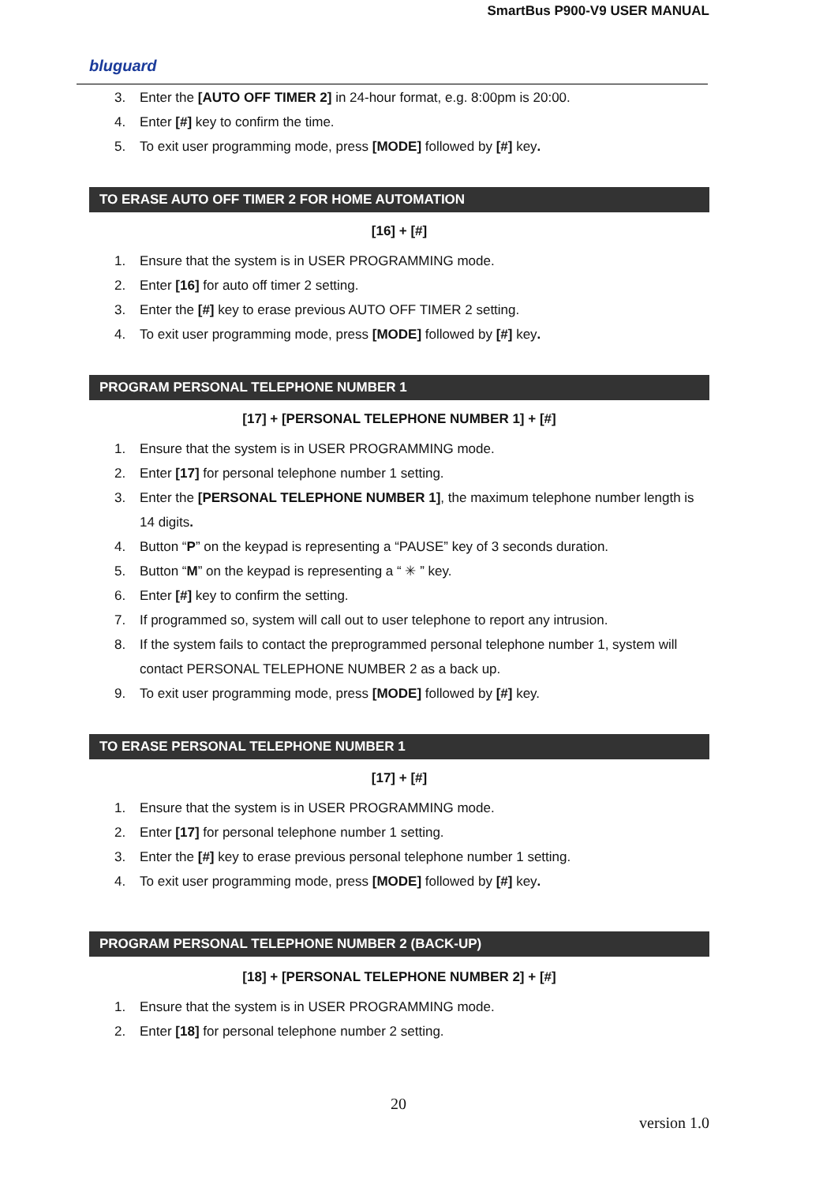SmartBus P900-V9 USER MANUAL
bluguard
3. Enter the [AUTO OFF TIMER 2] in 24-hour format, e.g. 8:00pm is 20:00.
4. Enter [#] key to confirm the time.
5. To exit user programming mode, press [MODE] followed by [#] key.
TO ERASE AUTO OFF TIMER 2 FOR HOME AUTOMATION
[16] + [#]
1. Ensure that the system is in USER PROGRAMMING mode.
2. Enter [16] for auto off timer 2 setting.
3. Enter the [#] key to erase previous AUTO OFF TIMER 2 setting.
4. To exit user programming mode, press [MODE] followed by [#] key.
PROGRAM PERSONAL TELEPHONE NUMBER 1
[17] + [PERSONAL TELEPHONE NUMBER 1] + [#]
1. Ensure that the system is in USER PROGRAMMING mode.
2. Enter [17] for personal telephone number 1 setting.
3. Enter the [PERSONAL TELEPHONE NUMBER 1], the maximum telephone number length is 14 digits.
4. Button “P” on the keypad is representing a “PAUSE” key of 3 seconds duration.
5. Button “M” on the keypad is representing a “ ✳ ” key.
6. Enter [#] key to confirm the setting.
7. If programmed so, system will call out to user telephone to report any intrusion.
8. If the system fails to contact the preprogrammed personal telephone number 1, system will contact PERSONAL TELEPHONE NUMBER 2 as a back up.
9. To exit user programming mode, press [MODE] followed by [#] key.
TO ERASE PERSONAL TELEPHONE NUMBER 1
[17] + [#]
1. Ensure that the system is in USER PROGRAMMING mode.
2. Enter [17] for personal telephone number 1 setting.
3. Enter the [#] key to erase previous personal telephone number 1 setting.
4. To exit user programming mode, press [MODE] followed by [#] key.
PROGRAM PERSONAL TELEPHONE NUMBER 2 (BACK-UP)
[18] + [PERSONAL TELEPHONE NUMBER 2] + [#]
1. Ensure that the system is in USER PROGRAMMING mode.
2. Enter [18] for personal telephone number 2 setting.
20
version 1.0